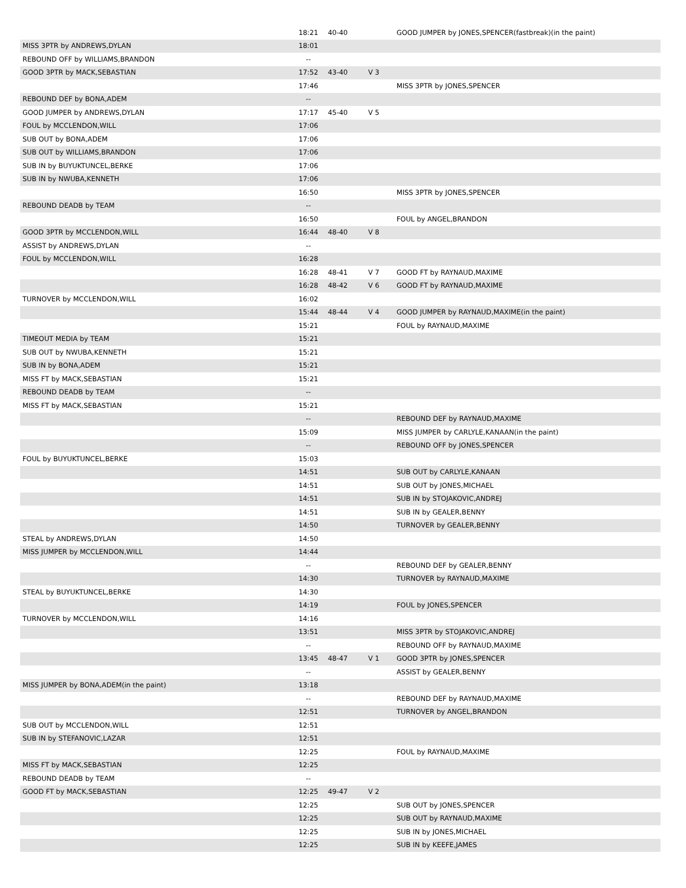| | 18:21 | 40-40 | | GOOD JUMPER by JONES,SPENCER(fastbreak)(in the paint) |
| MISS 3PTR by ANDREWS,DYLAN | 18:01 | | | |
| REBOUND OFF by WILLIAMS,BRANDON | -- | | | |
| GOOD 3PTR by MACK,SEBASTIAN | 17:52 | 43-40 | V 3 | |
| | 17:46 | | | MISS 3PTR by JONES,SPENCER |
| REBOUND DEF by BONA,ADEM | -- | | | |
| GOOD JUMPER by ANDREWS,DYLAN | 17:17 | 45-40 | V 5 | |
| FOUL by MCCLENDON,WILL | 17:06 | | | |
| SUB OUT by BONA,ADEM | 17:06 | | | |
| SUB OUT by WILLIAMS,BRANDON | 17:06 | | | |
| SUB IN by BUYUKTUNCEL,BERKE | 17:06 | | | |
| SUB IN by NWUBA,KENNETH | 17:06 | | | |
| | 16:50 | | | MISS 3PTR by JONES,SPENCER |
| REBOUND DEADB by TEAM | -- | | | |
| | 16:50 | | | FOUL by ANGEL,BRANDON |
| GOOD 3PTR by MCCLENDON,WILL | 16:44 | 48-40 | V 8 | |
| ASSIST by ANDREWS,DYLAN | -- | | | |
| FOUL by MCCLENDON,WILL | 16:28 | | | |
| | 16:28 | 48-41 | V 7 | GOOD FT by RAYNAUD,MAXIME |
| | 16:28 | 48-42 | V 6 | GOOD FT by RAYNAUD,MAXIME |
| TURNOVER by MCCLENDON,WILL | 16:02 | | | |
| | 15:44 | 48-44 | V 4 | GOOD JUMPER by RAYNAUD,MAXIME(in the paint) |
| | 15:21 | | | FOUL by RAYNAUD,MAXIME |
| TIMEOUT MEDIA by TEAM | 15:21 | | | |
| SUB OUT by NWUBA,KENNETH | 15:21 | | | |
| SUB IN by BONA,ADEM | 15:21 | | | |
| MISS FT by MACK,SEBASTIAN | 15:21 | | | |
| REBOUND DEADB by TEAM | -- | | | |
| MISS FT by MACK,SEBASTIAN | 15:21 | | | |
| | -- | | | REBOUND DEF by RAYNAUD,MAXIME |
| | 15:09 | | | MISS JUMPER by CARLYLE,KANAAN(in the paint) |
| | -- | | | REBOUND OFF by JONES,SPENCER |
| FOUL by BUYUKTUNCEL,BERKE | 15:03 | | | |
| | 14:51 | | | SUB OUT by CARLYLE,KANAAN |
| | 14:51 | | | SUB OUT by JONES,MICHAEL |
| | 14:51 | | | SUB IN by STOJAKOVIC,ANDREJ |
| | 14:51 | | | SUB IN by GEALER,BENNY |
| | 14:50 | | | TURNOVER by GEALER,BENNY |
| STEAL by ANDREWS,DYLAN | 14:50 | | | |
| MISS JUMPER by MCCLENDON,WILL | 14:44 | | | |
| | -- | | | REBOUND DEF by GEALER,BENNY |
| | 14:30 | | | TURNOVER by RAYNAUD,MAXIME |
| STEAL by BUYUKTUNCEL,BERKE | 14:30 | | | |
| | 14:19 | | | FOUL by JONES,SPENCER |
| TURNOVER by MCCLENDON,WILL | 14:16 | | | |
| | 13:51 | | | MISS 3PTR by STOJAKOVIC,ANDREJ |
| | -- | | | REBOUND OFF by RAYNAUD,MAXIME |
| | 13:45 | 48-47 | V 1 | GOOD 3PTR by JONES,SPENCER |
| | -- | | | ASSIST by GEALER,BENNY |
| MISS JUMPER by BONA,ADEM(in the paint) | 13:18 | | | |
| | -- | | | REBOUND DEF by RAYNAUD,MAXIME |
| | 12:51 | | | TURNOVER by ANGEL,BRANDON |
| SUB OUT by MCCLENDON,WILL | 12:51 | | | |
| SUB IN by STEFANOVIC,LAZAR | 12:51 | | | |
| | 12:25 | | | FOUL by RAYNAUD,MAXIME |
| MISS FT by MACK,SEBASTIAN | 12:25 | | | |
| REBOUND DEADB by TEAM | -- | | | |
| GOOD FT by MACK,SEBASTIAN | 12:25 | 49-47 | V 2 | |
| | 12:25 | | | SUB OUT by JONES,SPENCER |
| | 12:25 | | | SUB OUT by RAYNAUD,MAXIME |
| | 12:25 | | | SUB IN by JONES,MICHAEL |
| | 12:25 | | | SUB IN by KEEFE,JAMES |